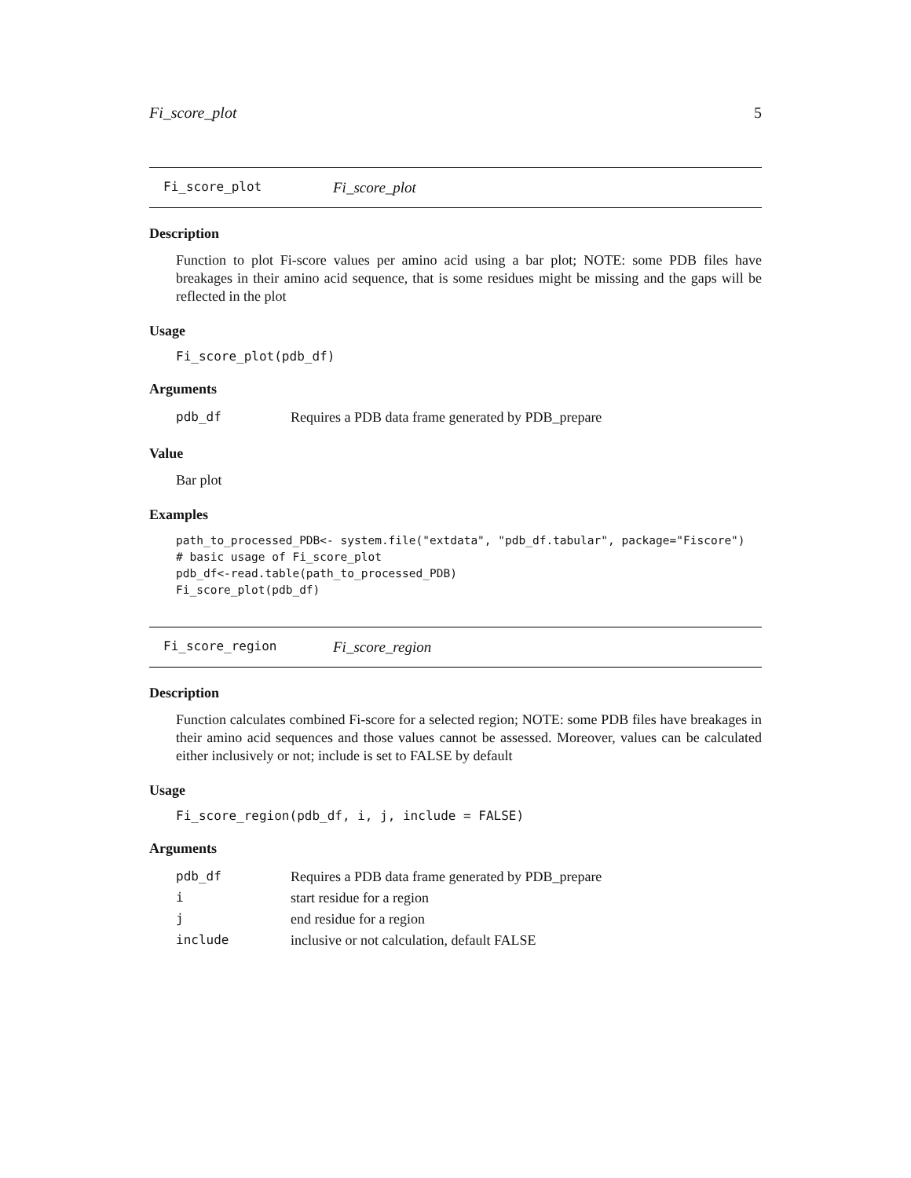Fi_score_plot 5
Fi_score_plot Fi_score_plot
Description
Function to plot Fi-score values per amino acid using a bar plot; NOTE: some PDB files have breakages in their amino acid sequence, that is some residues might be missing and the gaps will be reflected in the plot
Usage
Fi_score_plot(pdb_df)
Arguments
| pdb_df | Requires a PDB data frame generated by PDB_prepare |
Value
Bar plot
Examples
path_to_processed_PDB<- system.file("extdata", "pdb_df.tabular", package="Fiscore")
# basic usage of Fi_score_plot
pdb_df<-read.table(path_to_processed_PDB)
Fi_score_plot(pdb_df)
Fi_score_region Fi_score_region
Description
Function calculates combined Fi-score for a selected region; NOTE: some PDB files have breakages in their amino acid sequences and those values cannot be assessed. Moreover, values can be calculated either inclusively or not; include is set to FALSE by default
Usage
Fi_score_region(pdb_df, i, j, include = FALSE)
Arguments
| pdb_df | Requires a PDB data frame generated by PDB_prepare |
| i | start residue for a region |
| j | end residue for a region |
| include | inclusive or not calculation, default FALSE |